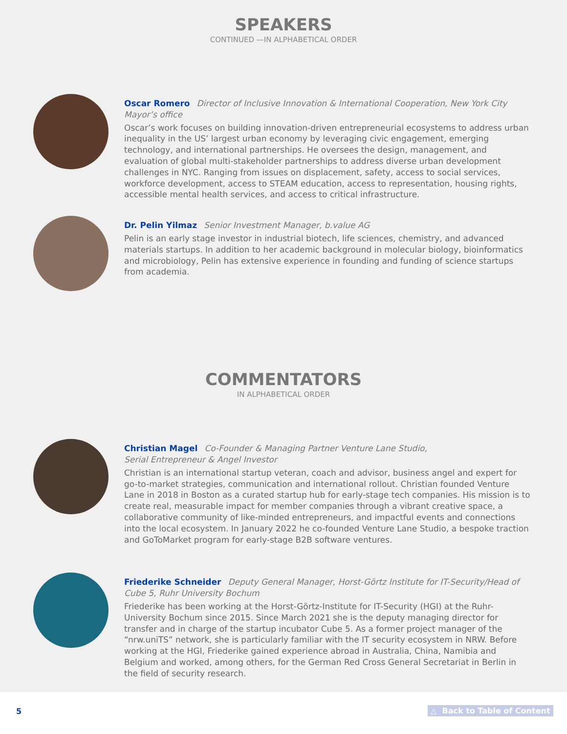SPEAKERS
CONTINUED —IN ALPHABETICAL ORDER
Oscar Romero Director of Inclusive Innovation & International Cooperation, New York City Mayor’s office
Oscar’s work focuses on building innovation-driven entrepreneurial ecosystems to address urban inequality in the US’ largest urban economy by leveraging civic engagement, emerging technology, and international partnerships. He oversees the design, management, and evaluation of global multi-stakeholder partnerships to address diverse urban development challenges in NYC. Ranging from issues on displacement, safety, access to social services, workforce development, access to STEAM education, access to representation, housing rights, accessible mental health services, and access to critical infrastructure.
Dr. Pelin Yilmaz Senior Investment Manager, b.value AG
Pelin is an early stage investor in industrial biotech, life sciences, chemistry, and advanced materials startups. In addition to her academic background in molecular biology, bioinformatics and microbiology, Pelin has extensive experience in founding and funding of science startups from academia.
COMMENTATORS
IN ALPHABETICAL ORDER
Christian Magel Co-Founder & Managing Partner Venture Lane Studio,
Serial Entrepreneur & Angel Investor
Christian is an international startup veteran, coach and advisor, business angel and expert for go-to-market strategies, communication and international rollout. Christian founded Venture Lane in 2018 in Boston as a curated startup hub for early-stage tech companies. His mission is to create real, measurable impact for member companies through a vibrant creative space, a collaborative community of like-minded entrepreneurs, and impactful events and connections into the local ecosystem. In January 2022 he co-founded Venture Lane Studio, a bespoke traction and GoToMarket program for early-stage B2B software ventures.
Friederike Schneider Deputy General Manager, Horst-Görtz Institute for IT-Security/Head of Cube 5, Ruhr University Bochum
Friederike has been working at the Horst-Görtz-Institute for IT-Security (HGI) at the Ruhr-University Bochum since 2015. Since March 2021 she is the deputy managing director for transfer and in charge of the startup incubator Cube 5. As a former project manager of the “nrw.uniTS” network, she is particularly familiar with the IT security ecosystem in NRW. Before working at the HGI, Friederike gained experience abroad in Australia, China, Namibia and Belgium and worked, among others, for the German Red Cross General Secretariat in Berlin in the field of security research.
5 △ Back to Table of Content